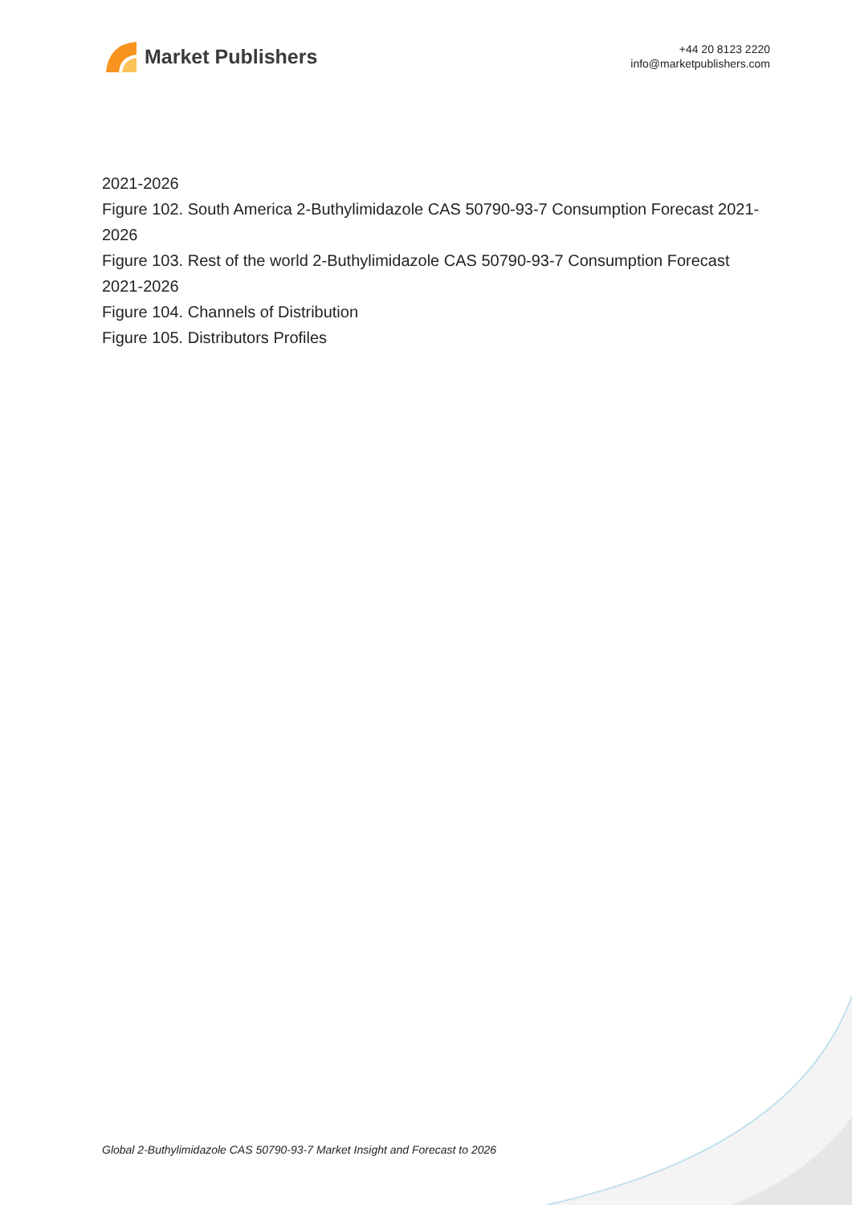Market Publishers
+44 20 8123 2220
info@marketpublishers.com
2021-2026
Figure 102. South America 2-Buthylimidazole CAS 50790-93-7 Consumption Forecast 2021-2026
Figure 103. Rest of the world 2-Buthylimidazole CAS 50790-93-7 Consumption Forecast 2021-2026
Figure 104. Channels of Distribution
Figure 105. Distributors Profiles
Global 2-Buthylimidazole CAS 50790-93-7 Market Insight and Forecast to 2026